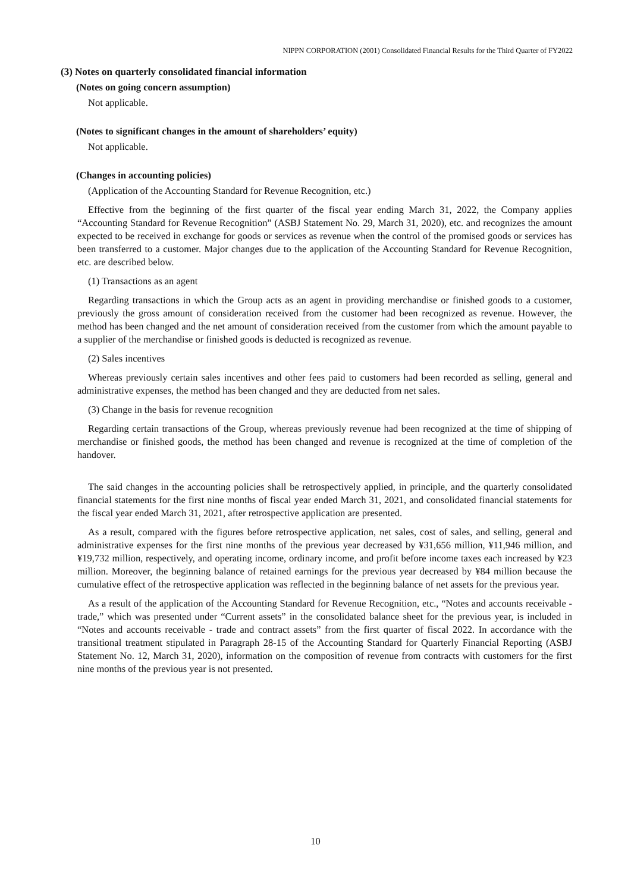NIPPN CORPORATION (2001) Consolidated Financial Results for the Third Quarter of FY2022
(3) Notes on quarterly consolidated financial information
(Notes on going concern assumption)
Not applicable.
(Notes to significant changes in the amount of shareholders’ equity)
Not applicable.
(Changes in accounting policies)
(Application of the Accounting Standard for Revenue Recognition, etc.)
Effective from the beginning of the first quarter of the fiscal year ending March 31, 2022, the Company applies “Accounting Standard for Revenue Recognition” (ASBJ Statement No. 29, March 31, 2020), etc. and recognizes the amount expected to be received in exchange for goods or services as revenue when the control of the promised goods or services has been transferred to a customer. Major changes due to the application of the Accounting Standard for Revenue Recognition, etc. are described below.
(1) Transactions as an agent
Regarding transactions in which the Group acts as an agent in providing merchandise or finished goods to a customer, previously the gross amount of consideration received from the customer had been recognized as revenue. However, the method has been changed and the net amount of consideration received from the customer from which the amount payable to a supplier of the merchandise or finished goods is deducted is recognized as revenue.
(2) Sales incentives
Whereas previously certain sales incentives and other fees paid to customers had been recorded as selling, general and administrative expenses, the method has been changed and they are deducted from net sales.
(3) Change in the basis for revenue recognition
Regarding certain transactions of the Group, whereas previously revenue had been recognized at the time of shipping of merchandise or finished goods, the method has been changed and revenue is recognized at the time of completion of the handover.
The said changes in the accounting policies shall be retrospectively applied, in principle, and the quarterly consolidated financial statements for the first nine months of fiscal year ended March 31, 2021, and consolidated financial statements for the fiscal year ended March 31, 2021, after retrospective application are presented.
As a result, compared with the figures before retrospective application, net sales, cost of sales, and selling, general and administrative expenses for the first nine months of the previous year decreased by ¥31,656 million, ¥11,946 million, and ¥19,732 million, respectively, and operating income, ordinary income, and profit before income taxes each increased by ¥23 million. Moreover, the beginning balance of retained earnings for the previous year decreased by ¥84 million because the cumulative effect of the retrospective application was reflected in the beginning balance of net assets for the previous year.
As a result of the application of the Accounting Standard for Revenue Recognition, etc., “Notes and accounts receivable - trade,” which was presented under “Current assets” in the consolidated balance sheet for the previous year, is included in “Notes and accounts receivable - trade and contract assets” from the first quarter of fiscal 2022. In accordance with the transitional treatment stipulated in Paragraph 28-15 of the Accounting Standard for Quarterly Financial Reporting (ASBJ Statement No. 12, March 31, 2020), information on the composition of revenue from contracts with customers for the first nine months of the previous year is not presented.
10